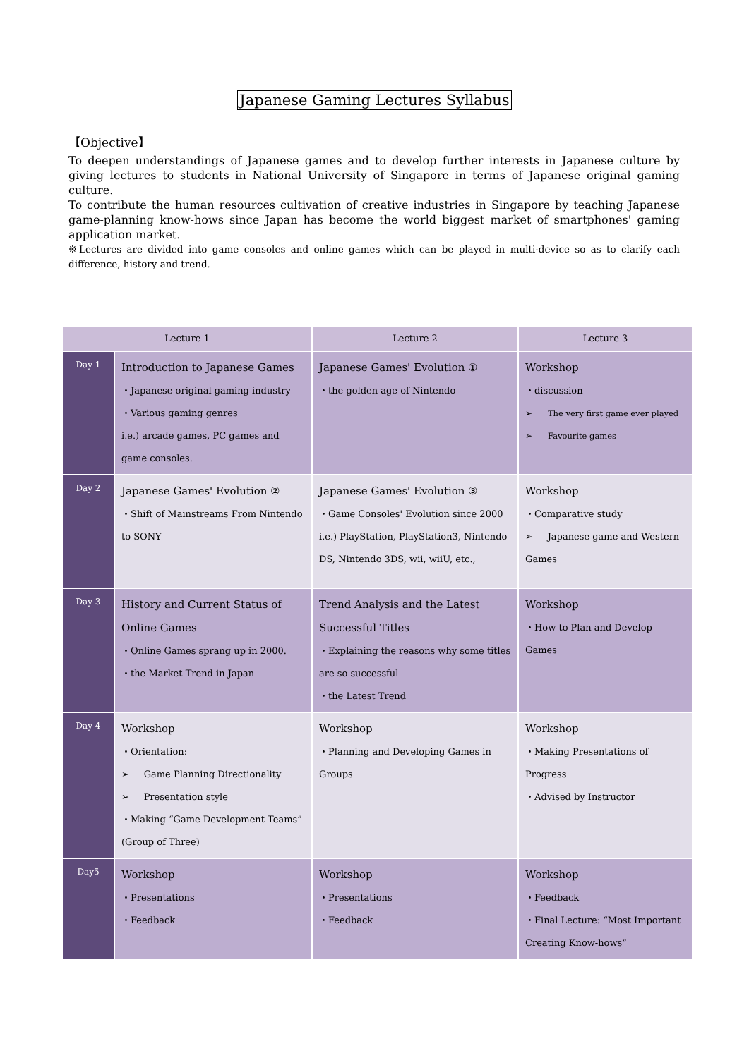Japanese Gaming Lectures Syllabus
【Objective】
To deepen understandings of Japanese games and to develop further interests in Japanese culture by giving lectures to students in National University of Singapore in terms of Japanese original gaming culture.
To contribute the human resources cultivation of creative industries in Singapore by teaching Japanese game-planning know-hows since Japan has become the world biggest market of smartphones' gaming application market.
※Lectures are divided into game consoles and online games which can be played in multi-device so as to clarify each difference, history and trend.
| Lecture 1 | | Lecture 2 | Lecture 3 |
| --- | --- | --- | --- |
| Day 1 | Introduction to Japanese Games ・Japanese original gaming industry ・Various gaming genres i.e.) arcade games, PC games and game consoles. | Japanese Games' Evolution ① ・the golden age of Nintendo | Workshop ・discussion ➢ The very first game ever played ➢ Favourite games |
| Day 2 | Japanese Games' Evolution ② ・Shift of Mainstreams From Nintendo to SONY | Japanese Games' Evolution ③ ・Game Consoles' Evolution since 2000 i.e.) PlayStation, PlayStation3, Nintendo DS, Nintendo 3DS, wii, wiiU, etc., | Workshop ・Comparative study ➢ Japanese game and Western Games |
| Day 3 | History and Current Status of Online Games ・Online Games sprang up in 2000. ・the Market Trend in Japan | Trend Analysis and the Latest Successful Titles ・Explaining the reasons why some titles are so successful ・the Latest Trend | Workshop ・How to Plan and Develop Games |
| Day 4 | Workshop ・Orientation: ➢ Game Planning Directionality ➢ Presentation style ・Making “Game Development Teams” (Group of Three) | Workshop ・Planning and Developing Games in Groups | Workshop ・Making Presentations of Progress ・Advised by Instructor |
| Day5 | Workshop ・Presentations ・Feedback | Workshop ・Presentations ・Feedback | Workshop ・Feedback ・Final Lecture: “Most Important Creating Know-hows” |